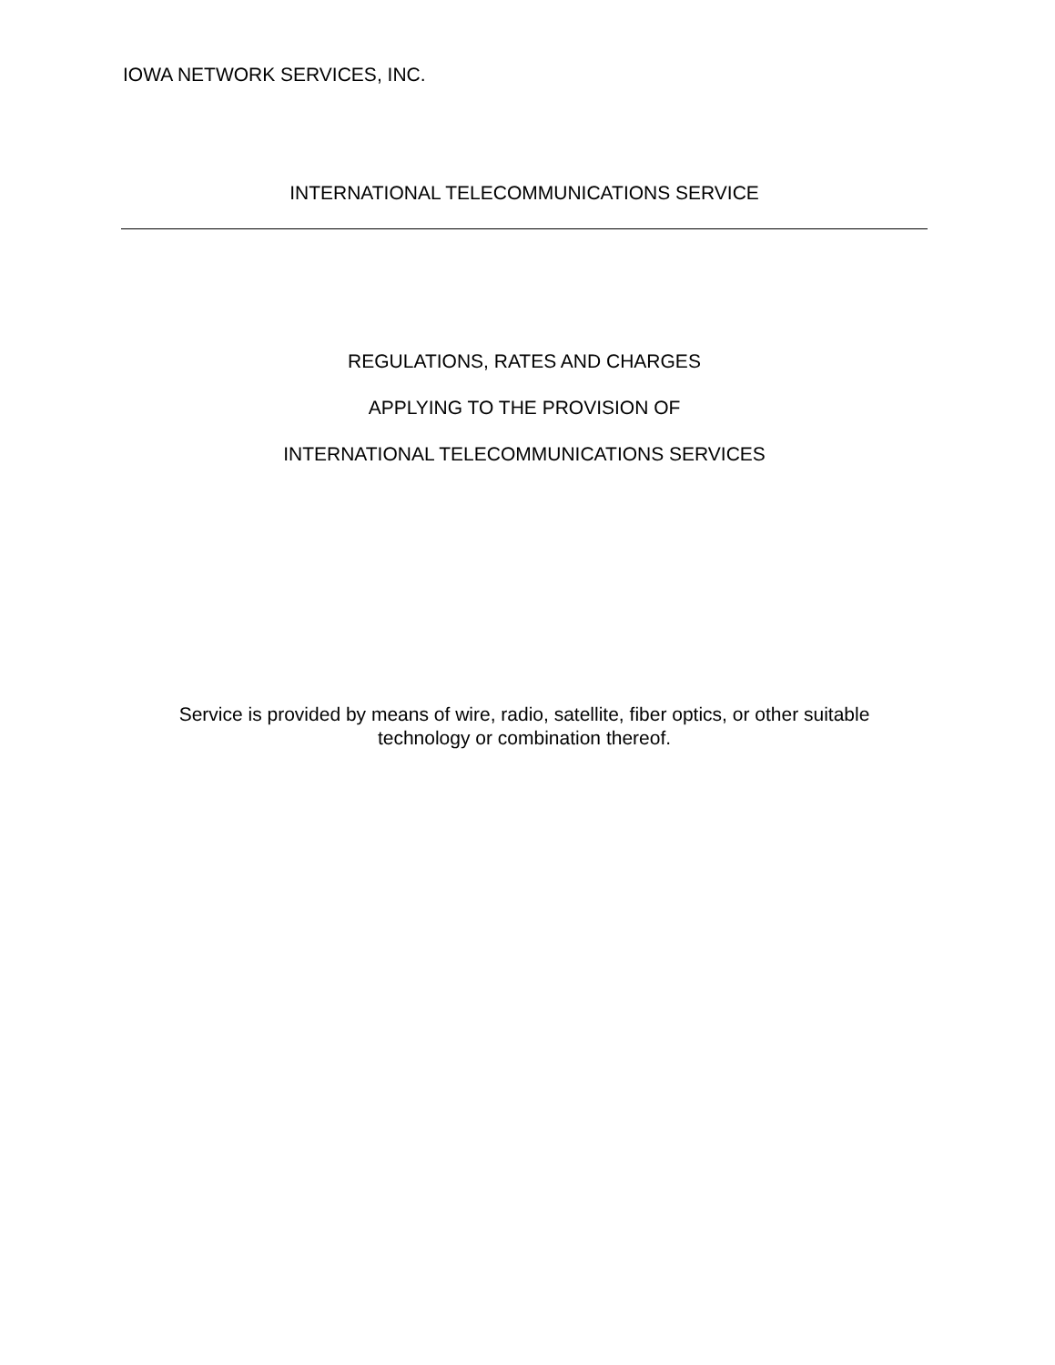IOWA NETWORK SERVICES, INC.
INTERNATIONAL TELECOMMUNICATIONS SERVICE
REGULATIONS, RATES AND CHARGES
APPLYING TO THE PROVISION OF
INTERNATIONAL TELECOMMUNICATIONS SERVICES
Service is provided by means of wire, radio, satellite, fiber optics, or other suitable
technology or combination thereof.